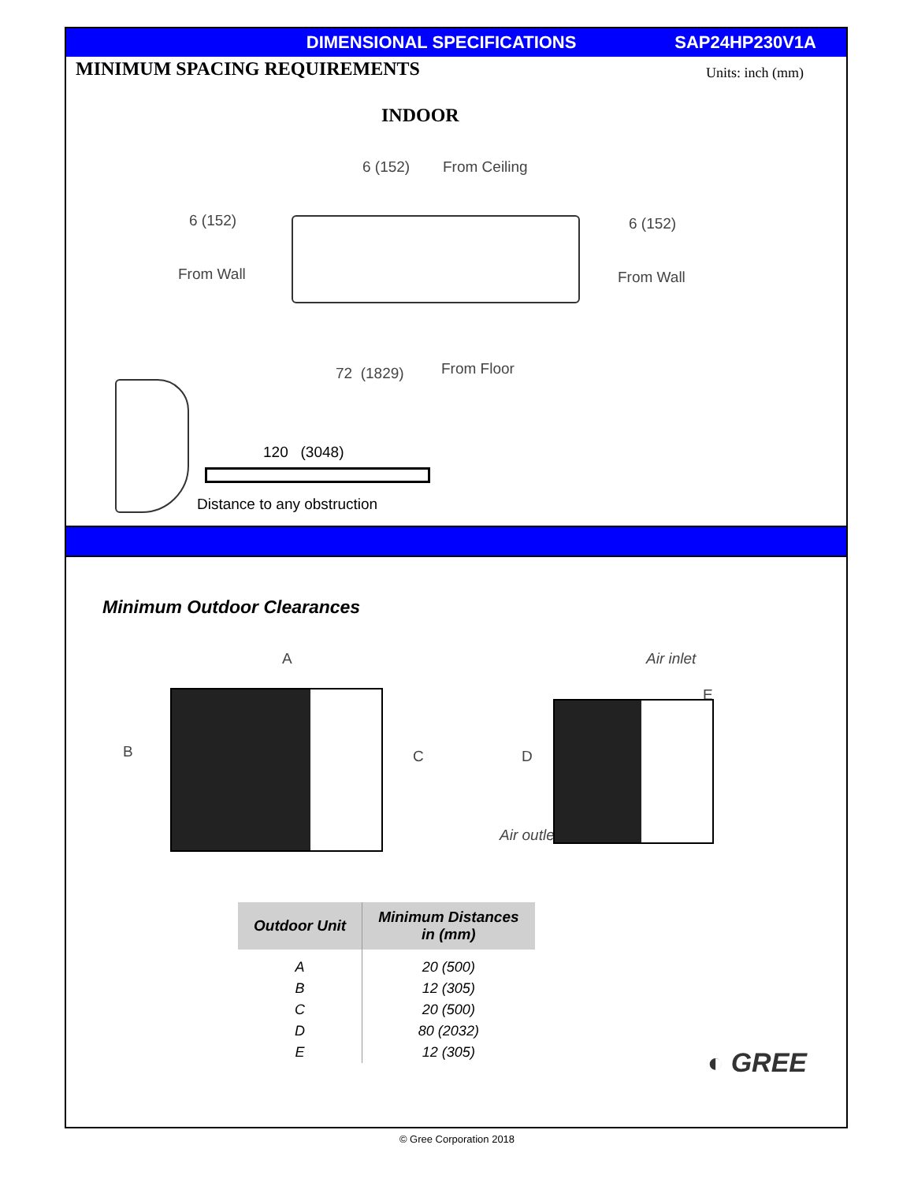DIMENSIONAL SPECIFICATIONS SAP24HP230V1A
MINIMUM SPACING REQUIREMENTS
Units: inch (mm)
INDOOR
6 (152) From Ceiling
6 (152)
From Wall
6 (152)
From Wall
72 (1829) From Floor
120 (3048)
Distance to any obstruction
Minimum Outdoor Clearances
A
B C
Air inlet
E
D
Air outlet
| Outdoor Unit | Minimum Distances in (mm) |
| --- | --- |
| A | 20 (500) |
| B | 12 (305) |
| C | 20 (500) |
| D | 80 (2032) |
| E | 12 (305) |
◐ GREE
© Gree Corporation 2018